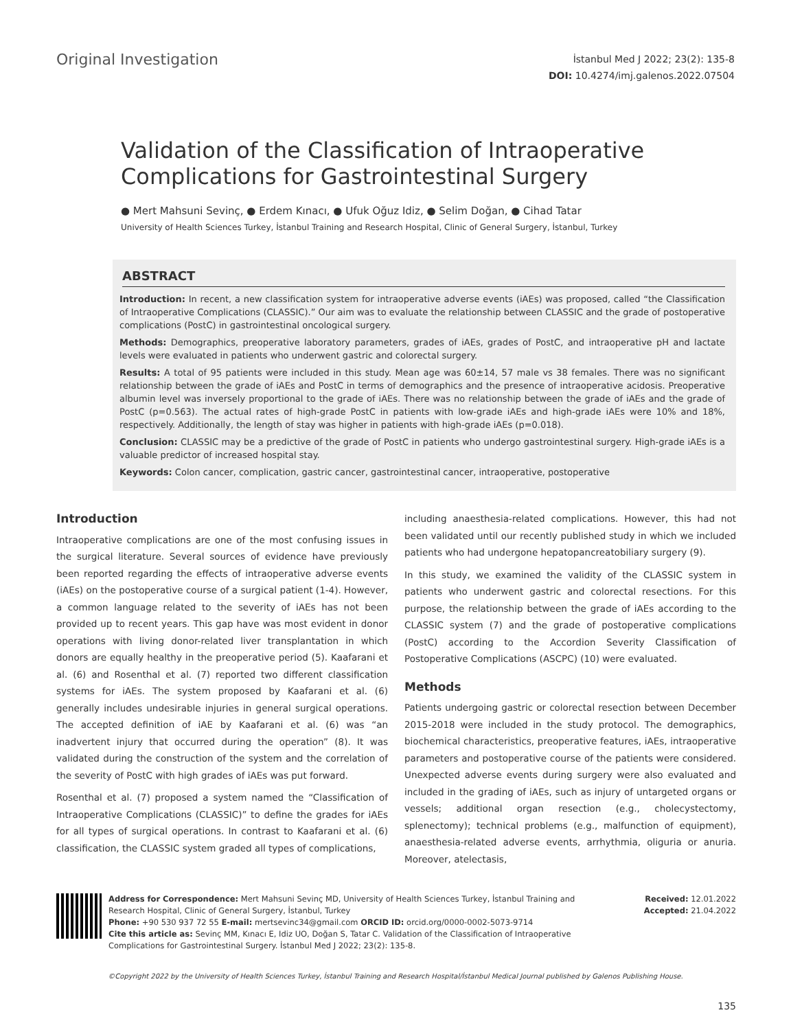Original Investigation
İstanbul Med J 2022; 23(2): 135-8
DOI: 10.4274/imj.galenos.2022.07504
Validation of the Classification of Intraoperative Complications for Gastrointestinal Surgery
● Mert Mahsuni Sevinç, ● Erdem Kınacı, ● Ufuk Oğuz Idiz, ● Selim Doğan, ● Cihad Tatar
University of Health Sciences Turkey, İstanbul Training and Research Hospital, Clinic of General Surgery, İstanbul, Turkey
ABSTRACT
Introduction: In recent, a new classification system for intraoperative adverse events (iAEs) was proposed, called “the Classification of Intraoperative Complications (CLASSIC).” Our aim was to evaluate the relationship between CLASSIC and the grade of postoperative complications (PostC) in gastrointestinal oncological surgery.
Methods: Demographics, preoperative laboratory parameters, grades of iAEs, grades of PostC, and intraoperative pH and lactate levels were evaluated in patients who underwent gastric and colorectal surgery.
Results: A total of 95 patients were included in this study. Mean age was 60±14, 57 male vs 38 females. There was no significant relationship between the grade of iAEs and PostC in terms of demographics and the presence of intraoperative acidosis. Preoperative albumin level was inversely proportional to the grade of iAEs. There was no relationship between the grade of iAEs and the grade of PostC (p=0.563). The actual rates of high-grade PostC in patients with low-grade iAEs and high-grade iAEs were 10% and 18%, respectively. Additionally, the length of stay was higher in patients with high-grade iAEs (p=0.018).
Conclusion: CLASSIC may be a predictive of the grade of PostC in patients who undergo gastrointestinal surgery. High-grade iAEs is a valuable predictor of increased hospital stay.
Keywords: Colon cancer, complication, gastric cancer, gastrointestinal cancer, intraoperative, postoperative
Introduction
Intraoperative complications are one of the most confusing issues in the surgical literature. Several sources of evidence have previously been reported regarding the effects of intraoperative adverse events (iAEs) on the postoperative course of a surgical patient (1-4). However, a common language related to the severity of iAEs has not been provided up to recent years. This gap have was most evident in donor operations with living donor-related liver transplantation in which donors are equally healthy in the preoperative period (5). Kaafarani et al. (6) and Rosenthal et al. (7) reported two different classification systems for iAEs. The system proposed by Kaafarani et al. (6) generally includes undesirable injuries in general surgical operations. The accepted definition of iAE by Kaafarani et al. (6) was “an inadvertent injury that occurred during the operation” (8). It was validated during the construction of the system and the correlation of the severity of PostC with high grades of iAEs was put forward.
Rosenthal et al. (7) proposed a system named the “Classification of Intraoperative Complications (CLASSIC)” to define the grades for iAEs for all types of surgical operations. In contrast to Kaafarani et al. (6) classification, the CLASSIC system graded all types of complications,
including anaesthesia-related complications. However, this had not been validated until our recently published study in which we included patients who had undergone hepatopancreatobiliary surgery (9).
In this study, we examined the validity of the CLASSIC system in patients who underwent gastric and colorectal resections. For this purpose, the relationship between the grade of iAEs according to the CLASSIC system (7) and the grade of postoperative complications (PostC) according to the Accordion Severity Classification of Postoperative Complications (ASCPC) (10) were evaluated.
Methods
Patients undergoing gastric or colorectal resection between December 2015-2018 were included in the study protocol. The demographics, biochemical characteristics, preoperative features, iAEs, intraoperative parameters and postoperative course of the patients were considered. Unexpected adverse events during surgery were also evaluated and included in the grading of iAEs, such as injury of untargeted organs or vessels; additional organ resection (e.g., cholecystectomy, splenectomy); technical problems (e.g., malfunction of equipment), anaesthesia-related adverse events, arrhythmia, oliguria or anuria. Moreover, atelectasis,
Address for Correspondence: Mert Mahsuni Sevinç MD, University of Health Sciences Turkey, İstanbul Training and Research Hospital, Clinic of General Surgery, İstanbul, Turkey
Phone: +90 530 937 72 55 E-mail: mertsevinc34@gmail.com ORCID ID: orcid.org/0000-0002-5073-9714
Cite this article as: Sevinç MM, Kınacı E, Idiz UO, Doğan S, Tatar C. Validation of the Classification of Intraoperative Complications for Gastrointestinal Surgery. İstanbul Med J 2022; 23(2): 135-8.
Received: 12.01.2022
Accepted: 21.04.2022
©Copyright 2022 by the University of Health Sciences Turkey, İstanbul Training and Research Hospital/İstanbul Medical Journal published by Galenos Publishing House.
135